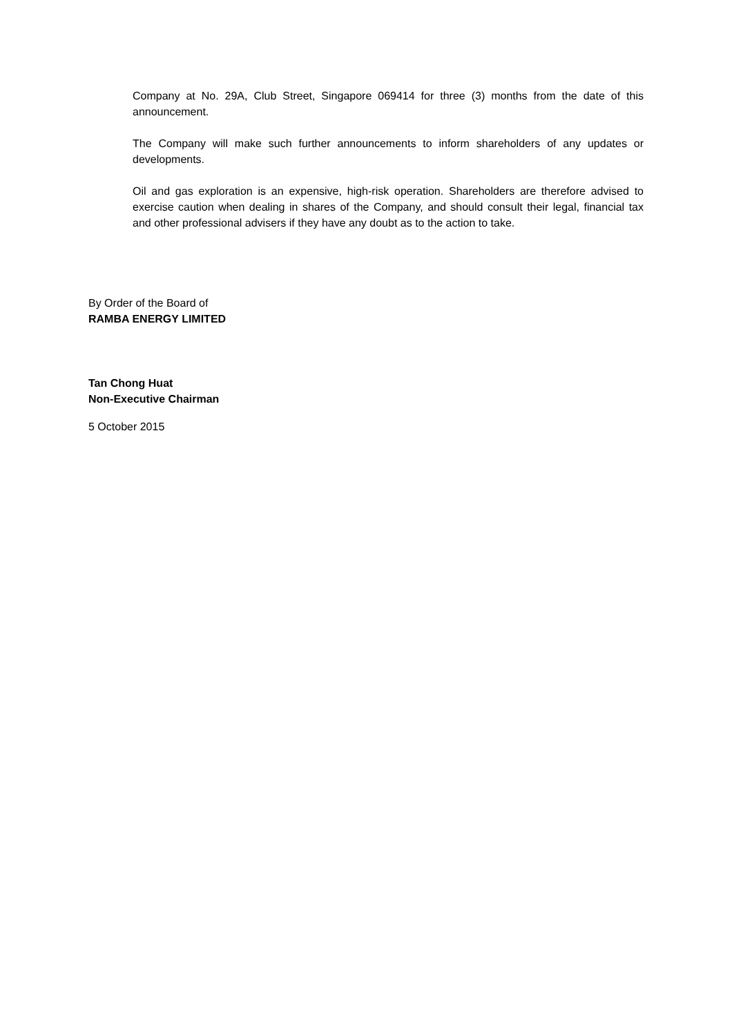Company at No. 29A, Club Street, Singapore 069414 for three (3) months from the date of this announcement.
The Company will make such further announcements to inform shareholders of any updates or developments.
Oil and gas exploration is an expensive, high-risk operation. Shareholders are therefore advised to exercise caution when dealing in shares of the Company, and should consult their legal, financial tax and other professional advisers if they have any doubt as to the action to take.
By Order of the Board of
RAMBA ENERGY LIMITED
Tan Chong Huat
Non-Executive Chairman
5 October 2015